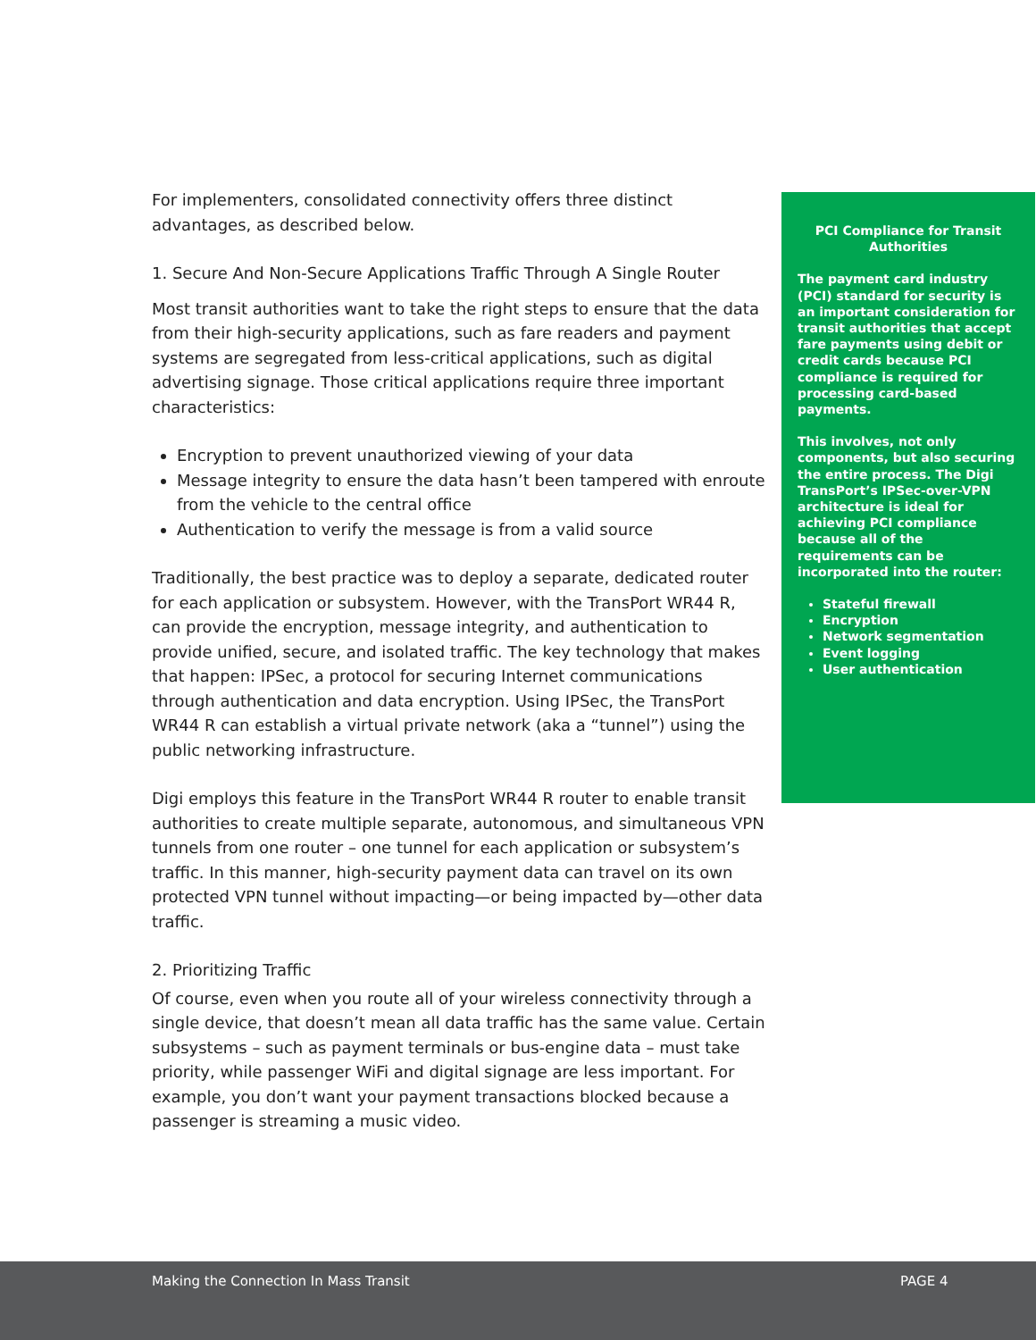For implementers, consolidated connectivity offers three distinct advantages, as described below.
1. Secure And Non-Secure Applications Traffic Through A Single Router
Most transit authorities want to take the right steps to ensure that the data from their high-security applications, such as fare readers and payment systems are segregated from less-critical applications, such as digital advertising signage. Those critical applications require three important characteristics:
Encryption to prevent unauthorized viewing of your data
Message integrity to ensure the data hasn’t been tampered with enroute from the vehicle to the central office
Authentication to verify the message is from a valid source
Traditionally, the best practice was to deploy a separate, dedicated router for each application or subsystem. However, with the TransPort WR44 R, can provide the encryption, message integrity, and authentication to provide unified, secure, and isolated traffic. The key technology that makes that happen: IPSec, a protocol for securing Internet communications through authentication and data encryption. Using IPSec, the TransPort WR44 R can establish a virtual private network (aka a “tunnel”) using the public networking infrastructure.
Digi employs this feature in the TransPort WR44 R router to enable transit authorities to create multiple separate, autonomous, and simultaneous VPN tunnels from one router – one tunnel for each application or subsystem’s traffic. In this manner, high-security payment data can travel on its own protected VPN tunnel without impacting—or being impacted by—other data traffic.
2. Prioritizing Traffic
Of course, even when you route all of your wireless connectivity through a single device, that doesn’t mean all data traffic has the same value. Certain subsystems – such as payment terminals or bus-engine data – must take priority, while passenger WiFi and digital signage are less important. For example, you don’t want your payment transactions blocked because a passenger is streaming a music video.
PCI Compliance for Transit Authorities
The payment card industry (PCI) standard for security is an important consideration for transit authorities that accept fare payments using debit or credit cards because PCI compliance is required for processing card-based payments.
This involves, not only components, but also securing the entire process. The Digi TransPort’s IPSec-over-VPN architecture is ideal for achieving PCI compliance because all of the requirements can be incorporated into the router:
Stateful firewall
Encryption
Network segmentation
Event logging
User authentication
Making the Connection In Mass Transit PAGE 4